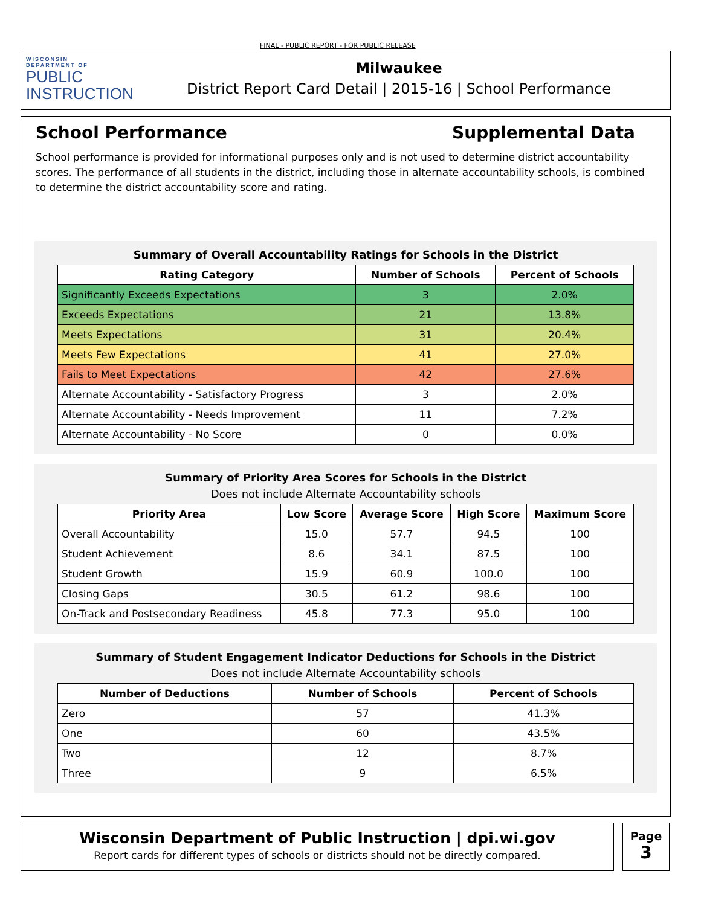FINAL - PUBLIC REPORT - FOR PUBLIC RELEASE
WISCONSIN
DEPARTMENT OF
PUBLIC
INSTRUCTION
Milwaukee
District Report Card Detail | 2015-16 | School Performance
School Performance Supplemental Data
School performance is provided for informational purposes only and is not used to determine district accountability scores. The performance of all students in the district, including those in alternate accountability schools, is combined to determine the district accountability score and rating.
Summary of Overall Accountability Ratings for Schools in the District
| Rating Category | Number of Schools | Percent of Schools |
| --- | --- | --- |
| Significantly Exceeds Expectations | 3 | 2.0% |
| Exceeds Expectations | 21 | 13.8% |
| Meets Expectations | 31 | 20.4% |
| Meets Few Expectations | 41 | 27.0% |
| Fails to Meet Expectations | 42 | 27.6% |
| Alternate Accountability - Satisfactory Progress | 3 | 2.0% |
| Alternate Accountability - Needs Improvement | 11 | 7.2% |
| Alternate Accountability - No Score | 0 | 0.0% |
Summary of Priority Area Scores for Schools in the District
Does not include Alternate Accountability schools
| Priority Area | Low Score | Average Score | High Score | Maximum Score |
| --- | --- | --- | --- | --- |
| Overall Accountability | 15.0 | 57.7 | 94.5 | 100 |
| Student Achievement | 8.6 | 34.1 | 87.5 | 100 |
| Student Growth | 15.9 | 60.9 | 100.0 | 100 |
| Closing Gaps | 30.5 | 61.2 | 98.6 | 100 |
| On-Track and Postsecondary Readiness | 45.8 | 77.3 | 95.0 | 100 |
Summary of Student Engagement Indicator Deductions for Schools in the District
Does not include Alternate Accountability schools
| Number of Deductions | Number of Schools | Percent of Schools |
| --- | --- | --- |
| Zero | 57 | 41.3% |
| One | 60 | 43.5% |
| Two | 12 | 8.7% |
| Three | 9 | 6.5% |
Wisconsin Department of Public Instruction | dpi.wi.gov
Report cards for different types of schools or districts should not be directly compared.
Page
3